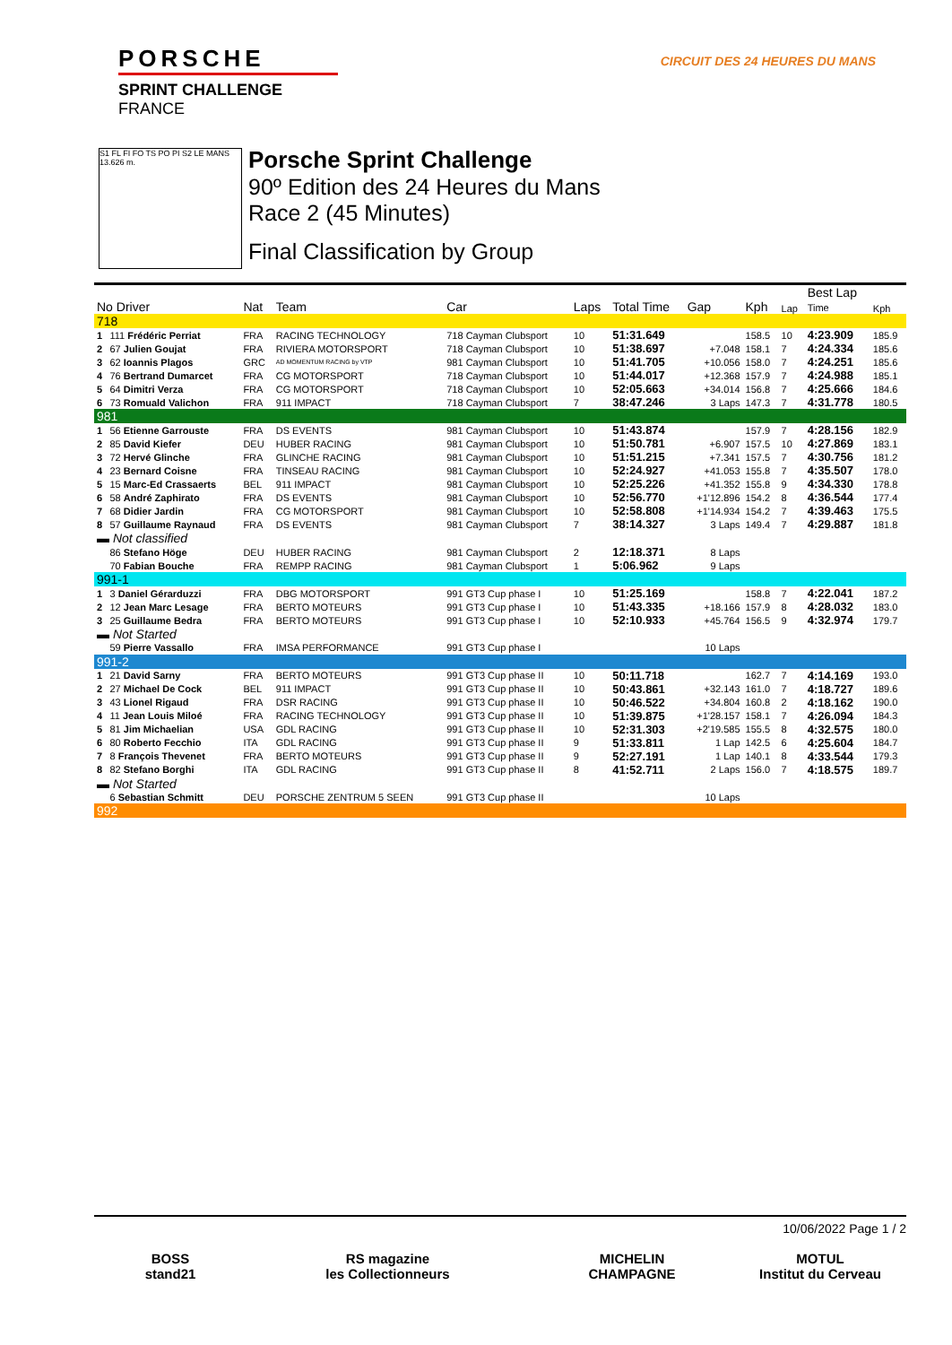PORSCHE
SPRINT CHALLENGE
FRANCE
CIRCUIT DES 24 HEURES DU MANS
S1 FL FI FO TS PO PI S2 LE MANS 13.626 m.
Porsche Sprint Challenge
90º Edition des 24 Heures du Mans
Race 2 (45 Minutes)
Final Classification by Group
| No Driver | | Nat | Team | Car | Laps | Total Time | Gap | Kph | Lap | Best Lap Time | Kph |
| --- | --- | --- | --- | --- | --- | --- | --- | --- | --- | --- | --- |
| 718 | | | | | | | | | | | |
| 1 | 111 Frédéric Perriat | FRA | RACING TECHNOLOGY | 718 Cayman Clubsport | 10 | 51:31.649 | | 158.5 | 10 | 4:23.909 | 185.9 |
| 2 | 67 Julien Goujat | FRA | RIVIERA MOTORSPORT | 718 Cayman Clubsport | 10 | 51:38.697 | +7.048 | 158.1 | 7 | 4:24.334 | 185.6 |
| 3 | 62 Ioannis Plagos | GRC | AD MOMENTUM RACING by VTP | 981 Cayman Clubsport | 10 | 51:41.705 | +10.056 | 158.0 | 7 | 4:24.251 | 185.6 |
| 4 | 76 Bertrand Dumarcet | FRA | CG MOTORSPORT | 718 Cayman Clubsport | 10 | 51:44.017 | +12.368 | 157.9 | 7 | 4:24.988 | 185.1 |
| 5 | 64 Dimitri Verza | FRA | CG MOTORSPORT | 718 Cayman Clubsport | 10 | 52:05.663 | +34.014 | 156.8 | 7 | 4:25.666 | 184.6 |
| 6 | 73 Romuald Valichon | FRA | 911 IMPACT | 718 Cayman Clubsport | 7 | 38:47.246 | 3 Laps | 147.3 | 7 | 4:31.778 | 180.5 |
| 981 | | | | | | | | | | | |
| 1 | 56 Etienne Garrouste | FRA | DS EVENTS | 981 Cayman Clubsport | 10 | 51:43.874 | | 157.9 | 7 | 4:28.156 | 182.9 |
| 2 | 85 David Kiefer | DEU | HUBER RACING | 981 Cayman Clubsport | 10 | 51:50.781 | +6.907 | 157.5 | 10 | 4:27.869 | 183.1 |
| 3 | 72 Hervé Glinche | FRA | GLINCHE RACING | 981 Cayman Clubsport | 10 | 51:51.215 | +7.341 | 157.5 | 7 | 4:30.756 | 181.2 |
| 4 | 23 Bernard Coisne | FRA | TINSEAU RACING | 981 Cayman Clubsport | 10 | 52:24.927 | +41.053 | 155.8 | 7 | 4:35.507 | 178.0 |
| 5 | 15 Marc-Ed Crassaerts | BEL | 911 IMPACT | 981 Cayman Clubsport | 10 | 52:25.226 | +41.352 | 155.8 | 9 | 4:34.330 | 178.8 |
| 6 | 58 André Zaphirato | FRA | DS EVENTS | 981 Cayman Clubsport | 10 | 52:56.770 | +1'12.896 | 154.2 | 8 | 4:36.544 | 177.4 |
| 7 | 68 Didier Jardin | FRA | CG MOTORSPORT | 981 Cayman Clubsport | 10 | 52:58.808 | +1'14.934 | 154.2 | 7 | 4:39.463 | 175.5 |
| 8 | 57 Guillaume Raynaud | FRA | DS EVENTS | 981 Cayman Clubsport | 7 | 38:14.327 | 3 Laps | 149.4 | 7 | 4:29.887 | 181.8 |
| ▬ Not classified | | | | | | | | | | | |
| | 86 Stefano Höge | DEU | HUBER RACING | 981 Cayman Clubsport | 2 | 12:18.371 | 8 Laps | | | | |
| | 70 Fabian Bouche | FRA | REMPP RACING | 981 Cayman Clubsport | 1 | 5:06.962 | 9 Laps | | | | |
| 991-1 | | | | | | | | | | | |
| 1 | 3 Daniel Gérarduzzi | FRA | DBG MOTORSPORT | 991 GT3 Cup phase I | 10 | 51:25.169 | | 158.8 | 7 | 4:22.041 | 187.2 |
| 2 | 12 Jean Marc Lesage | FRA | BERTO MOTEURS | 991 GT3 Cup phase I | 10 | 51:43.335 | +18.166 | 157.9 | 8 | 4:28.032 | 183.0 |
| 3 | 25 Guillaume Bedra | FRA | BERTO MOTEURS | 991 GT3 Cup phase I | 10 | 52:10.933 | +45.764 | 156.5 | 9 | 4:32.974 | 179.7 |
| ▬ Not Started | | | | | | | | | | | |
| | 59 Pierre Vassallo | FRA | IMSA PERFORMANCE | 991 GT3 Cup phase I | | | 10 Laps | | | | |
| 991-2 | | | | | | | | | | | |
| 1 | 21 David Sarny | FRA | BERTO MOTEURS | 991 GT3 Cup phase II | 10 | 50:11.718 | | 162.7 | 7 | 4:14.169 | 193.0 |
| 2 | 27 Michael De Cock | BEL | 911 IMPACT | 991 GT3 Cup phase II | 10 | 50:43.861 | +32.143 | 161.0 | 7 | 4:18.727 | 189.6 |
| 3 | 43 Lionel Rigaud | FRA | DSR RACING | 991 GT3 Cup phase II | 10 | 50:46.522 | +34.804 | 160.8 | 2 | 4:18.162 | 190.0 |
| 4 | 11 Jean Louis Miloé | FRA | RACING TECHNOLOGY | 991 GT3 Cup phase II | 10 | 51:39.875 | +1'28.157 | 158.1 | 7 | 4:26.094 | 184.3 |
| 5 | 81 Jim Michaelian | USA | GDL RACING | 991 GT3 Cup phase II | 10 | 52:31.303 | +2'19.585 | 155.5 | 8 | 4:32.575 | 180.0 |
| 6 | 80 Roberto Fecchio | ITA | GDL RACING | 991 GT3 Cup phase II | 9 | 51:33.811 | 1 Lap | 142.5 | 6 | 4:25.604 | 184.7 |
| 7 | 8 François Thevenet | FRA | BERTO MOTEURS | 991 GT3 Cup phase II | 9 | 52:27.191 | 1 Lap | 140.1 | 8 | 4:33.544 | 179.3 |
| 8 | 82 Stefano Borghi | ITA | GDL RACING | 991 GT3 Cup phase II | 8 | 41:52.711 | 2 Laps | 156.0 | 7 | 4:18.575 | 189.7 |
| ▬ Not Started | | | | | | | | | | | |
| | 6 Sebastian Schmitt | DEU | PORSCHE ZENTRUM 5 SEEN | 991 GT3 Cup phase II | | | 10 Laps | | | | |
| 992 | | | | | | | | | | | |
10/06/2022 Page 1 / 2
BOSS
stand21
RS magazine
les Collectionneurs
MICHELIN
CHAMPAGNE
MOTUL
Institut du Cerveau